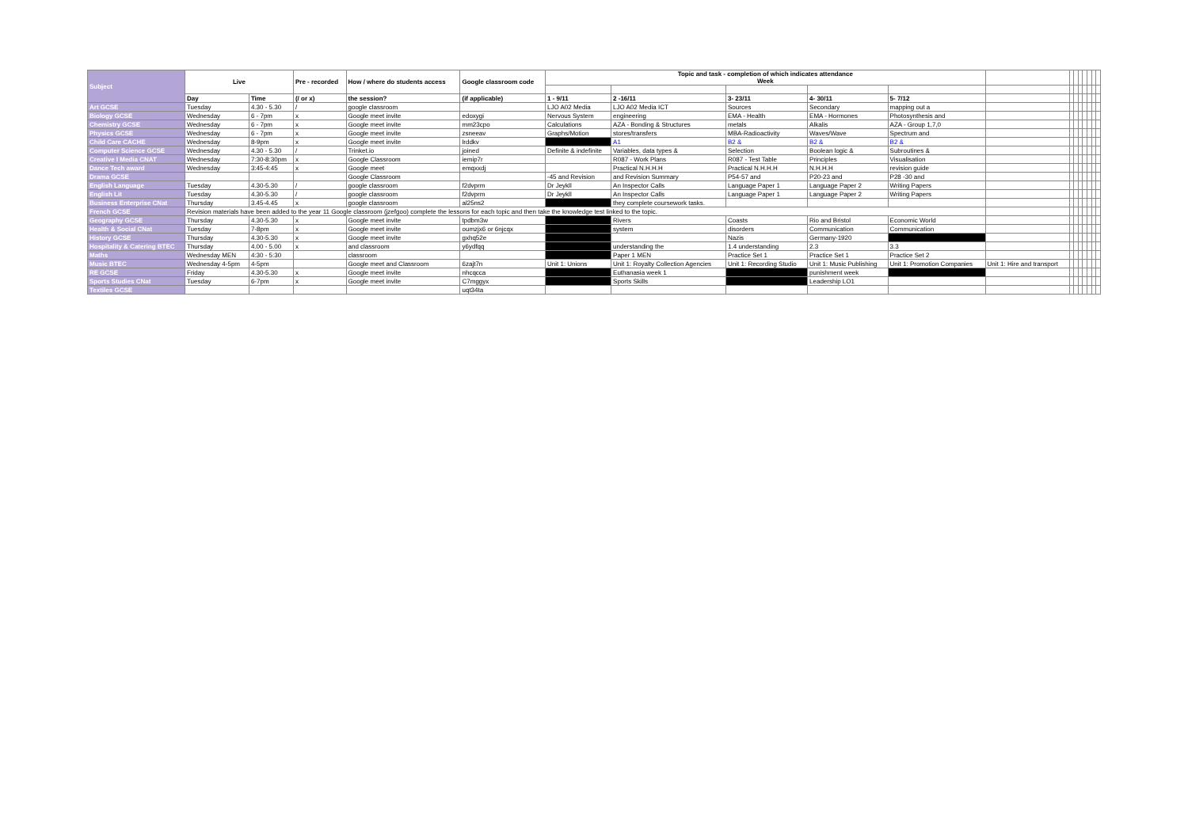| Subject | Live | | Pre - recorded | How / where do students access | Google classroom code | Topic and task - completion of which indicates attendance Week | | | | | | | | | | | | |
| | Day | Time | (/ or x) | the session? | (if applicable) | 1 - 9/11 | 2 -16/11 | 3- 23/11 | 4- 30/11 | 5- 7/12 | | | | | | | | |
| Art GCSE | Tuesday | 4.30 - 5.30 | / | google classroom | | LJO A02 Media | LJO A02 Media ICT | Sources | Secondary | mapping out a | | | | | | | | |
| Biology GCSE | Wednesday | 6 - 7pm | x | Google meet invite | edoxygi | Nervous System | engineering | EMA - Health | EMA - Hormones | Photosynthesis and | | | | | | | | |
| Chemistry GCSE | Wednesday | 6 - 7pm | x | Google meet invite | mm23cpo | Calculations | AZA - Bonding & Structures | metals | Alkalis | AZA - Group 1,7,0 | | | | | | | | |
| Physics GCSE | Wednesday | 6 - 7pm | x | Google meet invite | zsneeav | Graphs/Motion | stores/transfers | MBA-Radioactivity | Waves/Wave | Spectrum and | | | | | | | | |
| Child Care CACHE | Wednesday | 8-9pm | x | Google meet invite | lrddkv | | A1 | B2 & | B2 & | B2 & | | | | | | | | |
| Computer Science GCSE | Wednesday | 4.30 - 5.30 | / | Trinket.io | joined | Definite & indefinite | Variables, data types & | Selection | Boolean logic & | Subroutines & | | | | | | | | |
| Creative I Media CNAT | Wednesday | 7:30-8:30pm | x | Google Classroom | iemip7r | | R087 - Work Plans | R087 - Test Table | Principles | Visualisation | | | | | | | | |
| Dance Tech award | Wednesday | 3:45-4:45 | x | Google meet | emqxxdj | | Practical N.H.H.H | Practical N.H.H.H | N.H.H.H | revision guide | | | | | | | | |
| Drama GCSE | | | | Google Classroom | | -45 and Revision | and Revision Summary | P54-57 and | P20-23 and | P28 -30 and | | | | | | | | |
| English Language | Tuesday | 4.30-5.30 | / | google classroom | f2dvprm | Dr Jeykll | An Inspector Calls | Language Paper 1 | Language Paper 2 | Writing Papers | | | | | | | | |
| English Lit | Tuesday | 4.30-5.30 | / | google classroom | f2dvprm | Dr Jeykll | An Inspector Calls | Language Paper 1 | Language Paper 2 | Writing Papers | | | | | | | | |
| Business Enterprise CNat | Thursday | 3.45-4.45 | x | google classroom | al25ns2 | | they complete coursework tasks. | | | | | | | | | | | |
| French GCSE | Revision materials have been added to the year 11 Google classroom (jzefgoo) complete the lessons for each topic and then take the knowledge test linked to the topic. | | | | | | | | | | | | | | | | | |
| Geography GCSE | Thursday | 4.30-5.30 | x | Google meet invite | tpdbm3w | | Rivers | Coasts | Rio and Bristol | Economic World | | | | | | | | |
| Health & Social CNat | Tuesday | 7-8pm | x | Google meet invite | oumzjx6 or 6njcqx | | system | disorders | Communication | Communication | | | | | | | | |
| History GCSE | Thursday | 4.30-5.30 | x | Google meet invite | gxhq52e | | | Nazis | Germany-1920 | | | | | | | | | |
| Hospitality & Catering BTEC | Thursday | 4.00 - 5.00 | x | and classroom | y6ydfqq | | understanding the | 1.4 understanding | 2.3 | 3.3 | | | | | | | | |
| Maths | Wednesday MEN | 4:30 - 5:30 | | classroom | | | Paper 1 MEN | Practice Set 1 | Practice Set 1 | Practice Set 2 | | | | | | | | |
| Music BTEC | Wednesday 4-5pm | 4-5pm | | Google meet and Classroom | 6zajt7n | Unit 1: Unions | Unit 1: Royalty Collection Agencies | Unit 1: Recording Studio | Unit 1: Music Publishing | Unit 1: Promotion Companies | Unit 1: Hire and transport | | | | | | | |
| RE GCSE | Friday | 4.30-5.30 | x | Google meet invite | nhcqcca | | Euthanasia week 1 | | punishment week | | | | | | | | | |
| Sports Studies CNat | Tuesday | 6-7pm | x | Google meet invite | C7mggyx | | Sports Skills | | Leadership LO1 | | | | | | | | | |
| Textiles GCSE | | | | | uqt34ta | | | | | | | | | | | | | |